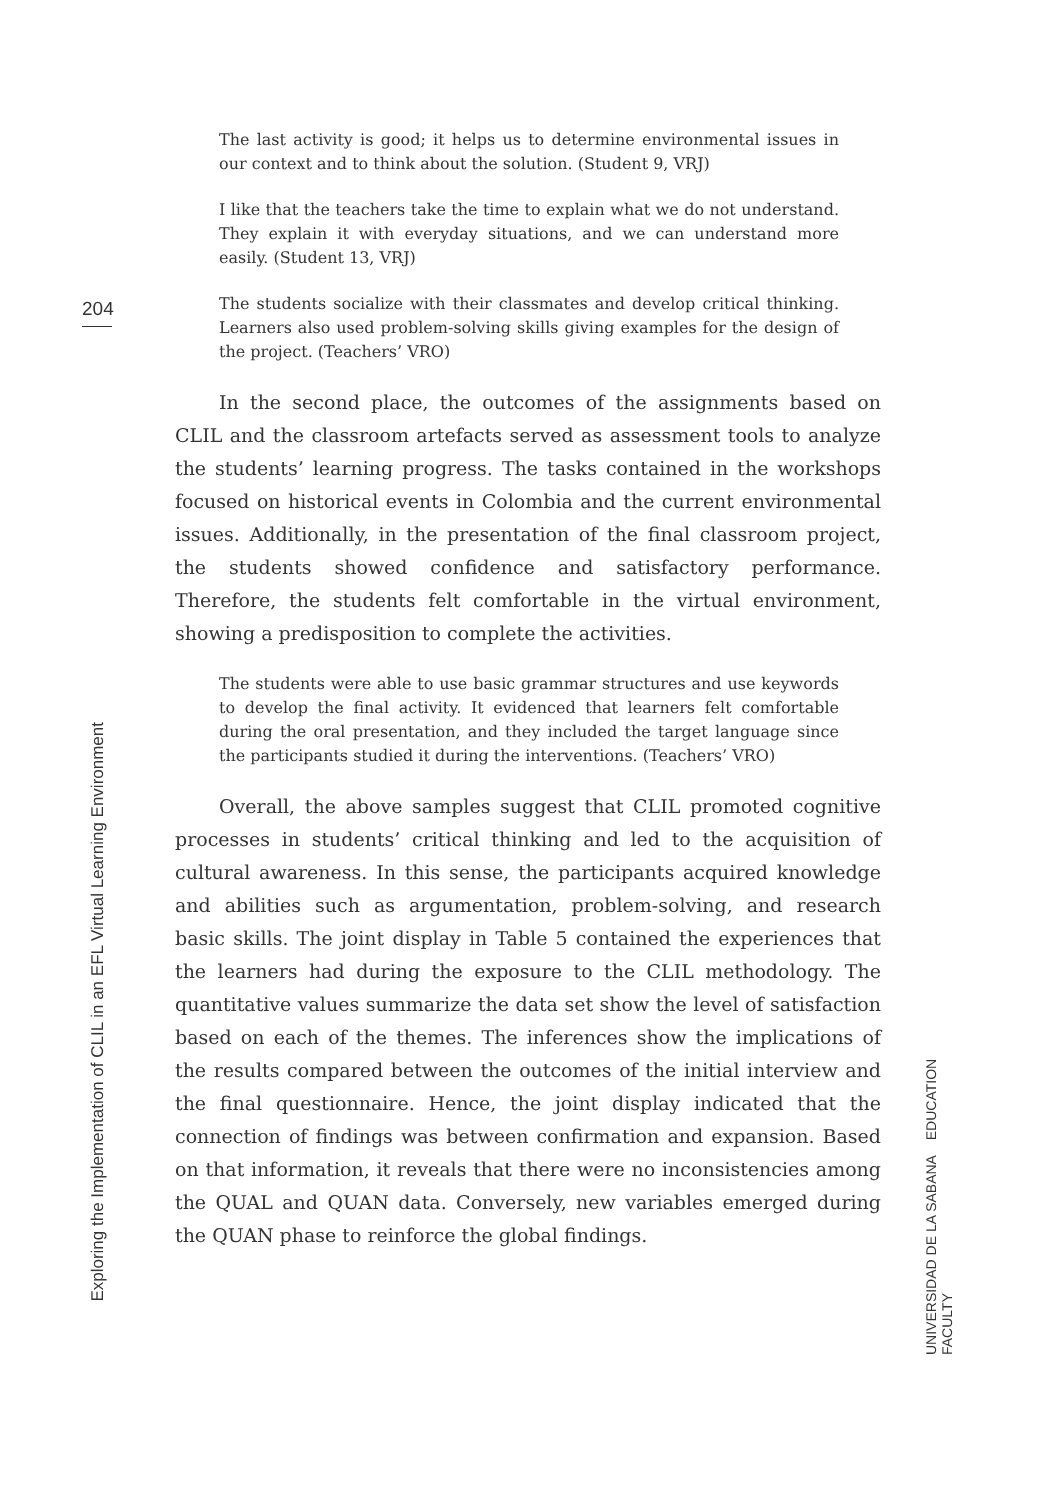204
Exploring the Implementation of CLIL in an EFL Virtual Learning Environment
The last activity is good; it helps us to determine environmental issues in our context and to think about the solution. (Student 9, VRJ)
I like that the teachers take the time to explain what we do not understand. They explain it with everyday situations, and we can understand more easily. (Student 13, VRJ)
The students socialize with their classmates and develop critical thinking. Learners also used problem-solving skills giving examples for the design of the project. (Teachers’ VRO)
In the second place, the outcomes of the assignments based on CLIL and the classroom artefacts served as assessment tools to analyze the students’ learning progress. The tasks contained in the workshops focused on historical events in Colombia and the current environmental issues. Additionally, in the presentation of the final classroom project, the students showed confidence and satisfactory performance. Therefore, the students felt comfortable in the virtual environment, showing a predisposition to complete the activities.
The students were able to use basic grammar structures and use keywords to develop the final activity. It evidenced that learners felt comfortable during the oral presentation, and they included the target language since the participants studied it during the interventions. (Teachers’ VRO)
Overall, the above samples suggest that CLIL promoted cognitive processes in students’ critical thinking and led to the acquisition of cultural awareness. In this sense, the participants acquired knowledge and abilities such as argumentation, problem-solving, and research basic skills. The joint display in Table 5 contained the experiences that the learners had during the exposure to the CLIL methodology. The quantitative values summarize the data set show the level of satisfaction based on each of the themes. The inferences show the implications of the results compared between the outcomes of the initial interview and the final questionnaire. Hence, the joint display indicated that the connection of findings was between confirmation and expansion. Based on that information, it reveals that there were no inconsistencies among the QUAL and QUAN data. Conversely, new variables emerged during the QUAN phase to reinforce the global findings.
UNIVERSIDAD DE LA SABANA EDUCATION FACULTY